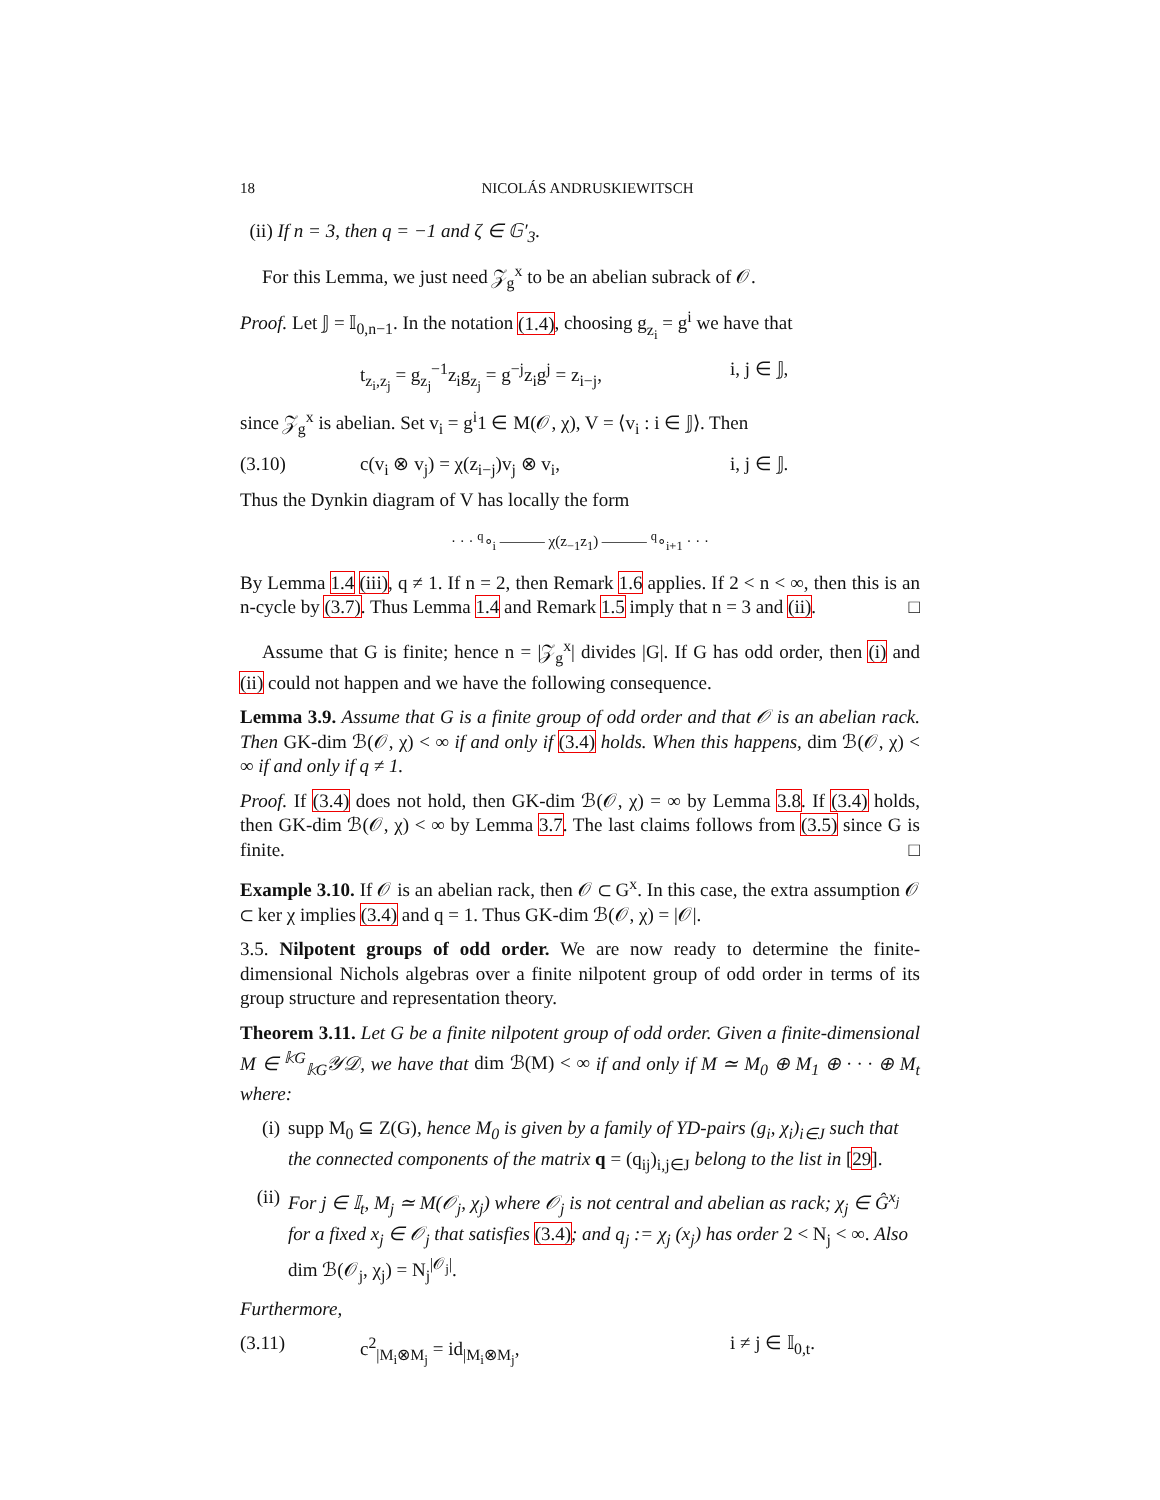18 NICOLÁS ANDRUSKIEWITSCH
(ii) If n = 3, then q = −1 and ζ ∈ 𝔾′<sub>3</sub>.
For this Lemma, we just need 𝒵<sub>g</sub><sup>x</sup> to be an abelian subrack of 𝒪.
Proof. Let 𝕁 = 𝕀<sub>0,n−1</sub>. In the notation (1.4), choosing g<sub>z<sub>i</sub></sub> = g<sup>i</sup> we have that
t<sub>z<sub>i</sub>,z<sub>j</sub></sub> = g<sub>z<sub>j</sub></sub><sup>−1</sup>z<sub>i</sub>g<sub>z<sub>j</sub></sub> = g<sup>−j</sup>z<sub>i</sub>g<sup>j</sup> = z<sub>i−j</sub>, i, j ∈ 𝕁,
since 𝒵<sub>g</sub><sup>x</sup> is abelian. Set v<sub>i</sub> = g<sup>i</sup>1 ∈ M(𝒪, χ), V = ⟨v<sub>i</sub> : i ∈ 𝕁⟩. Then
(3.10) c(v<sub>i</sub> ⊗ v<sub>j</sub>) = χ(z<sub>i−j</sub>)v<sub>j</sub> ⊗ v<sub>i</sub>, i, j ∈ 𝕁.
Thus the Dynkin diagram of V has locally the form
· · · <sup>q</sup>∘<sub>i</sub> ——— χ(z<sub>−1</sub>z<sub>1</sub>) ——— <sup>q</sup>∘<sub>i+1</sub> · · ·
By Lemma 1.4 (iii), q ≠ 1. If n = 2, then Remark 1.6 applies. If 2 < n < ∞, then this is an n-cycle by (3.7). Thus Lemma 1.4 and Remark 1.5 imply that n = 3 and (ii). □
Assume that G is finite; hence n = |𝒵<sub>g</sub><sup>x</sup>| divides |G|. If G has odd order, then (i) and (ii) could not happen and we have the following consequence.
Lemma 3.9. Assume that G is a finite group of odd order and that 𝒪 is an abelian rack. Then GK-dim ℬ(𝒪, χ) < ∞ if and only if (3.4) holds. When this happens, dim ℬ(𝒪, χ) < ∞ if and only if q ≠ 1.
Proof. If (3.4) does not hold, then GK-dim ℬ(𝒪, χ) = ∞ by Lemma 3.8. If (3.4) holds, then GK-dim ℬ(𝒪, χ) < ∞ by Lemma 3.7. The last claims follows from (3.5) since G is finite. □
Example 3.10. If 𝒪 is an abelian rack, then 𝒪 ⊂ G<sup>x</sup>. In this case, the extra assumption 𝒪 ⊂ ker χ implies (3.4) and q = 1. Thus GK-dim ℬ(𝒪, χ) = |𝒪|.
3.5. Nilpotent groups of odd order. We are now ready to determine the finite-dimensional Nichols algebras over a finite nilpotent group of odd order in terms of its group structure and representation theory.
Theorem 3.11. Let G be a finite nilpotent group of odd order. Given a finite-dimensional M ∈ <sup>𝕜G</sup><sub>𝕜G</sub>𝒴𝒟, we have that dim ℬ(M) < ∞ if and only if M ≃ M<sub>0</sub> ⊕ M<sub>1</sub> ⊕ · · · ⊕ M<sub>t</sub> where:
(i) supp M<sub>0</sub> ⊆ Z(G), hence M<sub>0</sub> is given by a family of YD-pairs (g<sub>i</sub>, χ<sub>i</sub>)<sub>i∈J</sub> such that the connected components of the matrix q = (q<sub>ij</sub>)<sub>i,j∈J</sub> belong to the list in [29].
(ii) For j ∈ 𝕀<sub>t</sub>, M<sub>j</sub> ≃ M(𝒪<sub>j</sub>, χ<sub>j</sub>) where 𝒪<sub>j</sub> is not central and abelian as rack; χ<sub>j</sub> ∈ Ĝ<sup>x<sub>j</sub></sup> for a fixed x<sub>j</sub> ∈ 𝒪<sub>j</sub> that satisfies (3.4); and q<sub>j</sub> := χ<sub>j</sub> (x<sub>j</sub>) has order 2 < N<sub>j</sub> < ∞. Also dim ℬ(𝒪<sub>j</sub>, χ<sub>j</sub>) = N<sub>j</sub><sup>|𝒪<sub>j</sub>|</sup>.
Furthermore,
(3.11) c<sup>2</sup><sub>|M<sub>i</sub>⊗M<sub>j</sub></sub> = id<sub>|M<sub>i</sub>⊗M<sub>j</sub></sub>, i ≠ j ∈ 𝕀<sub>0,t</sub>.